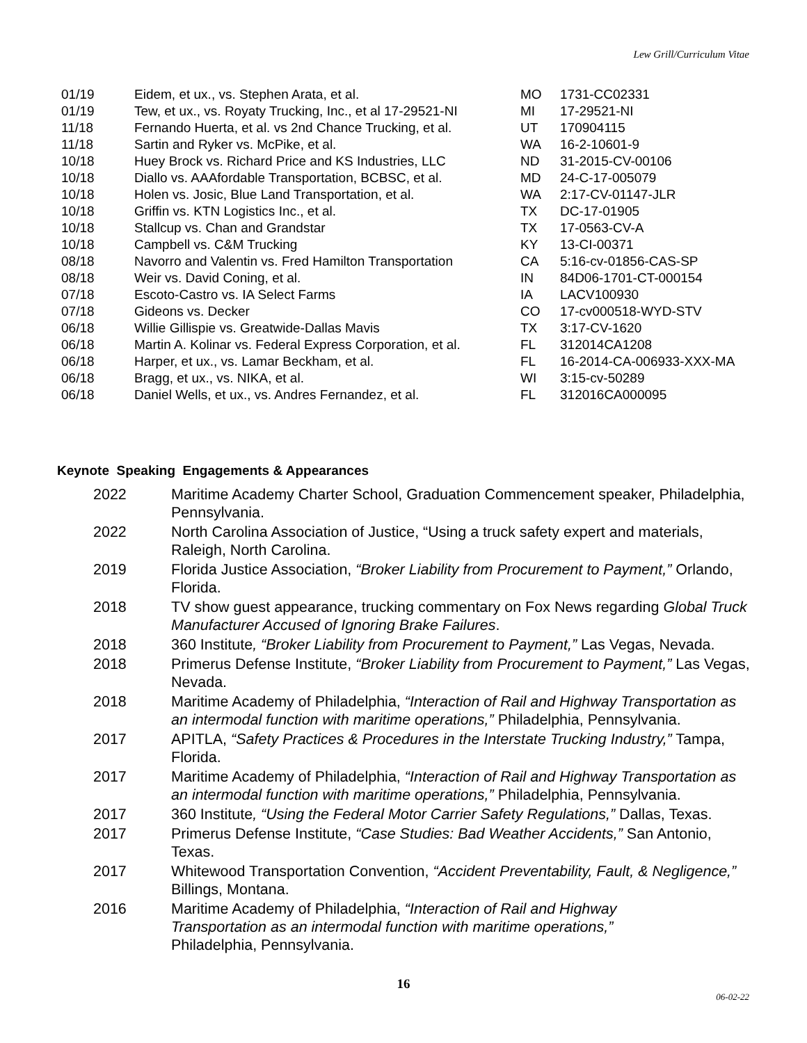Lew Grill/Curriculum Vitae
| 01/19 | Eidem, et ux., vs. Stephen Arata, et al. | MO | 1731-CC02331 |
| 01/19 | Tew, et ux., vs. Royaty Trucking, Inc., et al 17-29521-NI | MI | 17-29521-NI |
| 11/18 | Fernando Huerta, et al. vs 2nd Chance Trucking, et al. | UT | 170904115 |
| 11/18 | Sartin and Ryker vs. McPike, et al. | WA | 16-2-10601-9 |
| 10/18 | Huey Brock vs. Richard Price and KS Industries, LLC | ND | 31-2015-CV-00106 |
| 10/18 | Diallo vs. AAAfordable Transportation, BCBSC, et al. | MD | 24-C-17-005079 |
| 10/18 | Holen vs. Josic, Blue Land Transportation, et al. | WA | 2:17-CV-01147-JLR |
| 10/18 | Griffin vs. KTN Logistics Inc., et al. | TX | DC-17-01905 |
| 10/18 | Stallcup vs. Chan and Grandstar | TX | 17-0563-CV-A |
| 10/18 | Campbell vs. C&M Trucking | KY | 13-CI-00371 |
| 08/18 | Navorro and Valentin vs. Fred Hamilton Transportation | CA | 5:16-cv-01856-CAS-SP |
| 08/18 | Weir vs. David Coning, et al. | IN | 84D06-1701-CT-000154 |
| 07/18 | Escoto-Castro vs. IA Select Farms | IA | LACV100930 |
| 07/18 | Gideons vs. Decker | CO | 17-cv000518-WYD-STV |
| 06/18 | Willie Gillispie vs. Greatwide-Dallas Mavis | TX | 3:17-CV-1620 |
| 06/18 | Martin A. Kolinar vs. Federal Express Corporation, et al. | FL | 312014CA1208 |
| 06/18 | Harper, et ux., vs. Lamar Beckham, et al. | FL | 16-2014-CA-006933-XXX-MA |
| 06/18 | Bragg, et ux., vs. NIKA, et al. | WI | 3:15-cv-50289 |
| 06/18 | Daniel Wells, et ux., vs. Andres Fernandez, et al. | FL | 312016CA000095 |
Keynote Speaking Engagements & Appearances
| 2022 | Maritime Academy Charter School, Graduation Commencement speaker, Philadelphia, Pennsylvania. |
| 2022 | North Carolina Association of Justice, “Using a truck safety expert and materials, Raleigh, North Carolina. |
| 2019 | Florida Justice Association, “Broker Liability from Procurement to Payment,” Orlando, Florida. |
| 2018 | TV show guest appearance, trucking commentary on Fox News regarding Global Truck Manufacturer Accused of Ignoring Brake Failures . |
| 2018 | 360 Institute , “Broker Liability from Procurement to Payment,” Las Vegas, Nevada. |
| 2018 | Primerus Defense Institute, “Broker Liability from Procurement to Payment,” Las Vegas, Nevada. |
| 2018 | Maritime Academy of Philadelphia, “Interaction of Rail and Highway Transportation as an intermodal function with maritime operations,” Philadelphia, Pennsylvania. |
| 2017 | APITLA, “Safety Practices & Procedures in the Interstate Trucking Industry,” Tampa, Florida. |
| 2017 | Maritime Academy of Philadelphia, “Interaction of Rail and Highway Transportation as an intermodal function with maritime operations,” Philadelphia, Pennsylvania. |
| 2017 | 360 Institute , “Using the Federal Motor Carrier Safety Regulations,” Dallas, Texas. |
| 2017 | Primerus Defense Institute, “Case Studies: Bad Weather Accidents,” San Antonio, Texas. |
| 2017 | Whitewood Transportation Convention, “Accident Preventability, Fault, & Negligence,” Billings, Montana. |
| 2016 | Maritime Academy of Philadelphia, “Interaction of Rail and Highway Transportation as an intermodal function with maritime operations,” Philadelphia, Pennsylvania. |
16
06-02-22